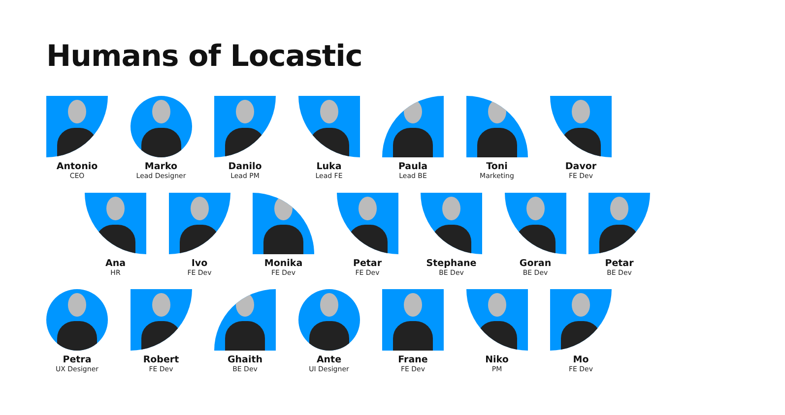Humans of Locastic
Antonio
CEO
Marko
Lead Designer
Danilo
Lead PM
Luka
Lead FE
Paula
Lead BE
Toni
Marketing
Davor
FE Dev
Ana
HR
Ivo
FE Dev
Monika
FE Dev
Petar
FE Dev
Stephane
BE Dev
Goran
BE Dev
Petar
BE Dev
Petra
UX Designer
Robert
FE Dev
Ghaith
BE Dev
Ante
UI Designer
Frane
FE Dev
Niko
PM
Mo
FE Dev